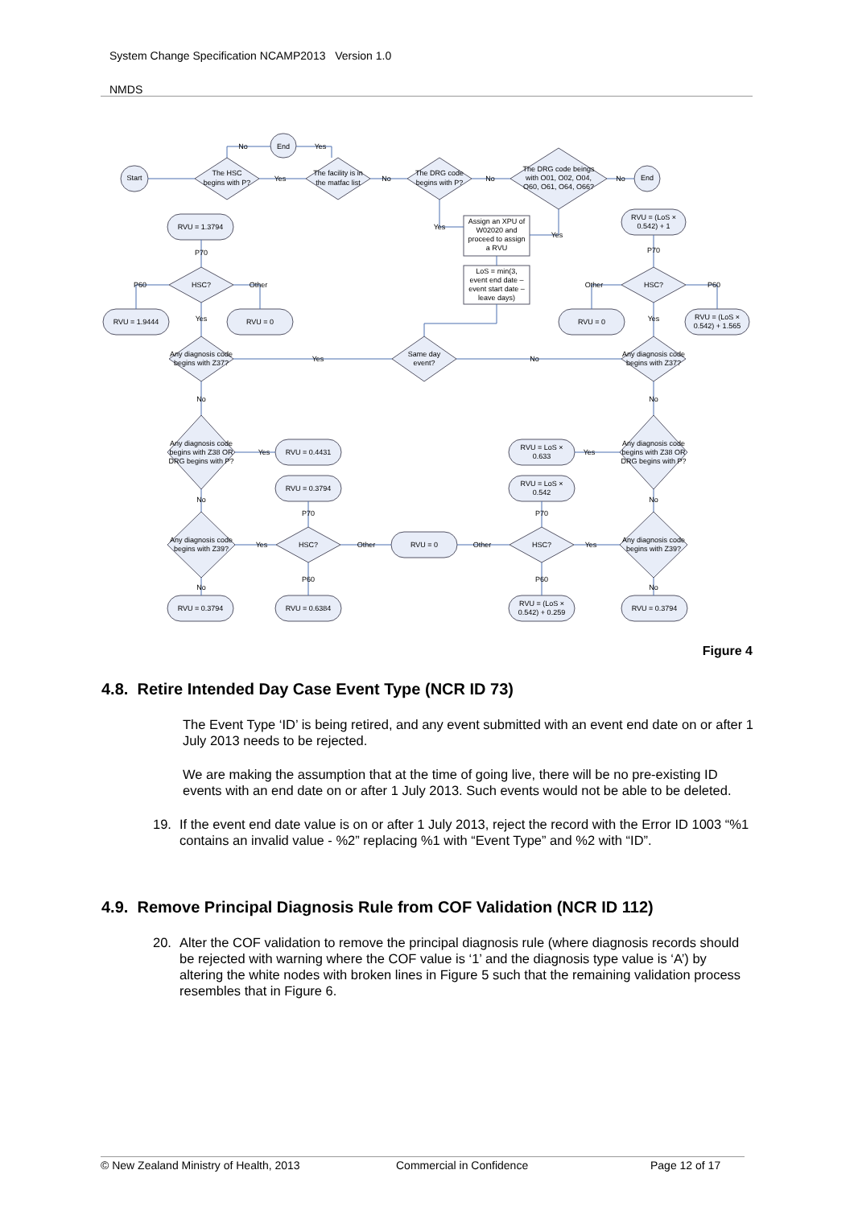System Change Specification NCAMP2013 Version 1.0
NMDS
Start
End
End
The HSC
begins with P?
The facility is in
the matfac list
The DRG code
begins with P?
The DRG code beings
with O01, O02, O04,
O60, O61, O64, O66?
RVU = 1.3794
RVU = (LoS ×
0.542) + 1
Assign an XPU of
W02020 and
proceed to assign
a RVU
LoS = min(3,
event end date –
event start date –
leave days)
HSC?
HSC?
RVU = 1.9444
RVU = 0
RVU = 0
RVU = (LoS ×
0.542) + 1.565
Any diagnosis code
begins with Z37?
Same day
event?
Any diagnosis code
begins with Z37?
Any diagnosis code
begins with Z38 OR
DRG begins with P?
Any diagnosis code
begins with Z38 OR
DRG begins with P?
RVU = 0.4431
RVU = LoS ×
0.633
RVU = 0.3794
RVU = LoS ×
0.542
Any diagnosis code
begins with Z39?
HSC?
RVU = 0
HSC?
Any diagnosis code
begins with Z39?
RVU = 0.3794
RVU = 0.6384
RVU = (LoS ×
0.542) + 0.259
RVU = 0.3794
No
Yes
Yes
No
No
No
Yes
Yes
P70
P70
P60
Other
Other
P60
Yes
Yes
Yes
No
No
No
Yes
Yes
No
No
P70
P70
Yes
Other
Other
Yes
No
P60
P60
No
Figure 4
4.8. Retire Intended Day Case Event Type (NCR ID 73)
The Event Type ‘ID’ is being retired, and any event submitted with an event end date on or after 1 July 2013 needs to be rejected.
We are making the assumption that at the time of going live, there will be no pre-existing ID events with an end date on or after 1 July 2013. Such events would not be able to be deleted.
19. If the event end date value is on or after 1 July 2013, reject the record with the Error ID 1003 “%1 contains an invalid value - %2” replacing %1 with “Event Type” and %2 with “ID”.
4.9. Remove Principal Diagnosis Rule from COF Validation (NCR ID 112)
20. Alter the COF validation to remove the principal diagnosis rule (where diagnosis records should be rejected with warning where the COF value is ‘1’ and the diagnosis type value is ‘A’) by altering the white nodes with broken lines in Figure 5 such that the remaining validation process resembles that in Figure 6.
© New Zealand Ministry of Health, 2013 Commercial in Confidence Page 12 of 17